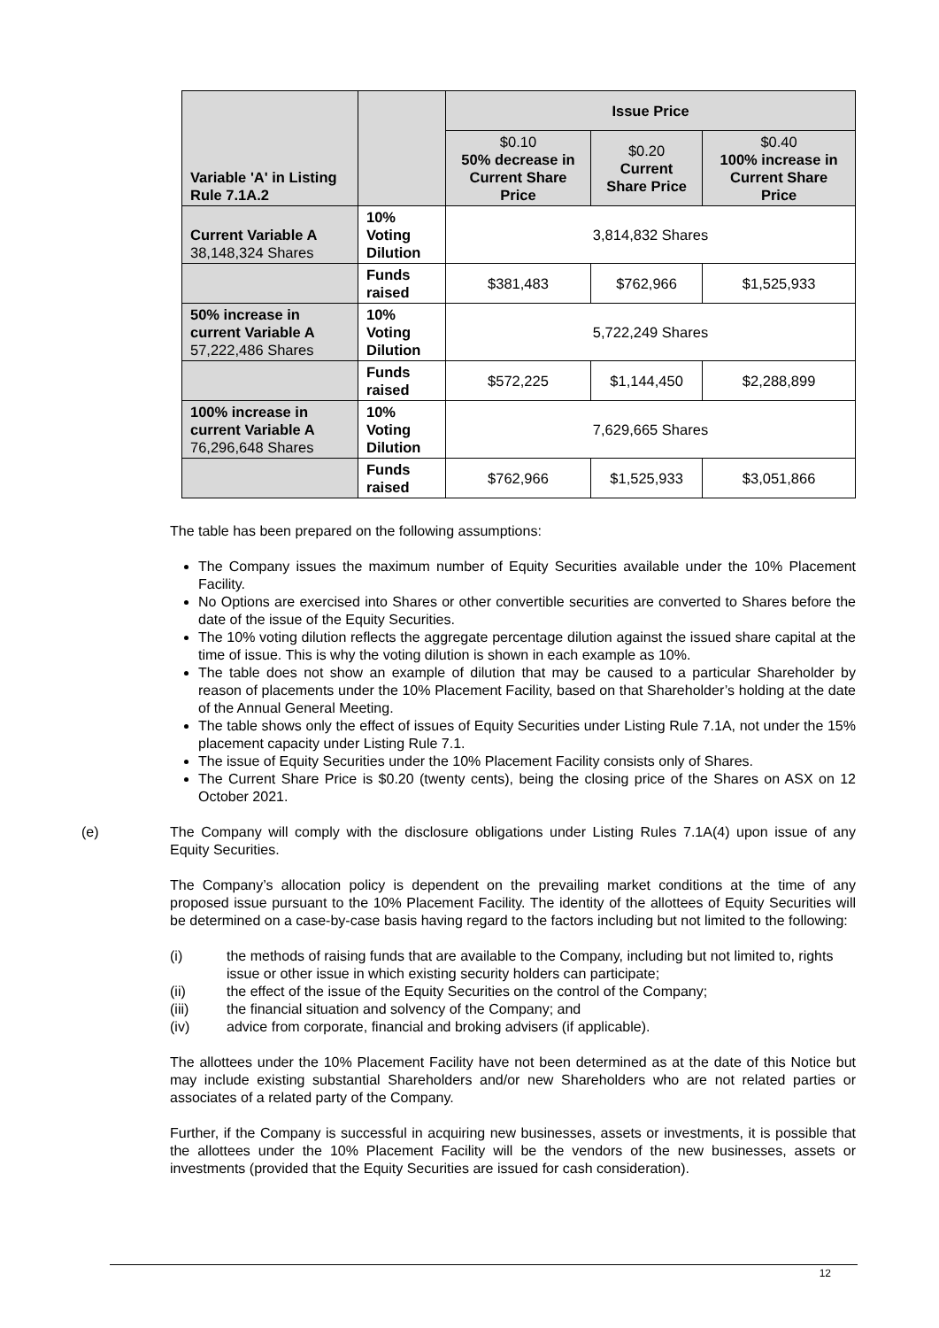| Variable 'A' in Listing Rule 7.1A.2 | | Issue Price | | |
| --- | --- | --- | --- | --- |
| | | $0.10 50% decrease in Current Share Price | $0.20 Current Share Price | $0.40 100% increase in Current Share Price |
| Current Variable A 38,148,324 Shares | 10% Voting Dilution | 3,814,832 Shares | | |
| | Funds raised | $381,483 | $762,966 | $1,525,933 |
| 50% increase in current Variable A 57,222,486 Shares | 10% Voting Dilution | 5,722,249 Shares | | |
| | Funds raised | $572,225 | $1,144,450 | $2,288,899 |
| 100% increase in current Variable A 76,296,648 Shares | 10% Voting Dilution | 7,629,665 Shares | | |
| | Funds raised | $762,966 | $1,525,933 | $3,051,866 |
The table has been prepared on the following assumptions:
The Company issues the maximum number of Equity Securities available under the 10% Placement Facility.
No Options are exercised into Shares or other convertible securities are converted to Shares before the date of the issue of the Equity Securities.
The 10% voting dilution reflects the aggregate percentage dilution against the issued share capital at the time of issue. This is why the voting dilution is shown in each example as 10%.
The table does not show an example of dilution that may be caused to a particular Shareholder by reason of placements under the 10% Placement Facility, based on that Shareholder’s holding at the date of the Annual General Meeting.
The table shows only the effect of issues of Equity Securities under Listing Rule 7.1A, not under the 15% placement capacity under Listing Rule 7.1.
The issue of Equity Securities under the 10% Placement Facility consists only of Shares.
The Current Share Price is $0.20 (twenty cents), being the closing price of the Shares on ASX on 12 October 2021.
(e) The Company will comply with the disclosure obligations under Listing Rules 7.1A(4) upon issue of any Equity Securities.
The Company’s allocation policy is dependent on the prevailing market conditions at the time of any proposed issue pursuant to the 10% Placement Facility. The identity of the allottees of Equity Securities will be determined on a case-by-case basis having regard to the factors including but not limited to the following:
(i) the methods of raising funds that are available to the Company, including but not limited to, rights issue or other issue in which existing security holders can participate;
(ii) the effect of the issue of the Equity Securities on the control of the Company;
(iii) the financial situation and solvency of the Company; and
(iv) advice from corporate, financial and broking advisers (if applicable).
The allottees under the 10% Placement Facility have not been determined as at the date of this Notice but may include existing substantial Shareholders and/or new Shareholders who are not related parties or associates of a related party of the Company.
Further, if the Company is successful in acquiring new businesses, assets or investments, it is possible that the allottees under the 10% Placement Facility will be the vendors of the new businesses, assets or investments (provided that the Equity Securities are issued for cash consideration).
12